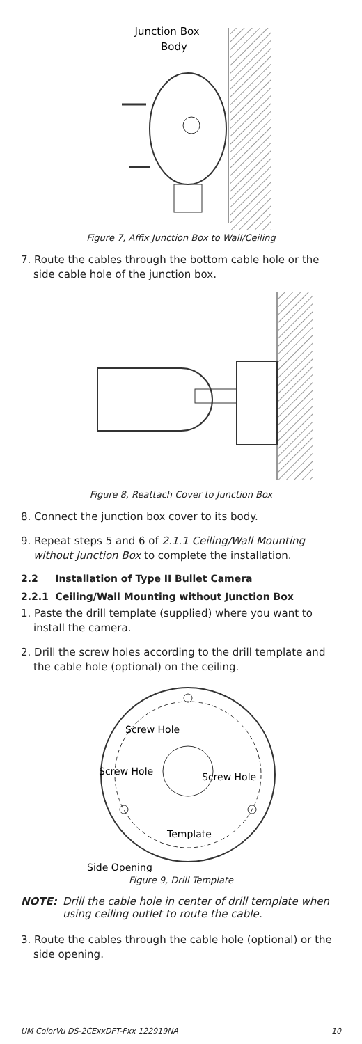Junction Box
Body
Figure 7, Affix Junction Box to Wall/Ceiling
7. Route the cables through the bottom cable hole or the side cable hole of the junction box.
Figure 8, Reattach Cover to Junction Box
8. Connect the junction box cover to its body.
9. Repeat steps 5 and 6 of 2.1.1 Ceiling/Wall Mounting without Junction Box to complete the installation.
2.2 Installation of Type II Bullet Camera
2.2.1 Ceiling/Wall Mounting without Junction Box
1. Paste the drill template (supplied) where you want to install the camera.
2. Drill the screw holes according to the drill template and the cable hole (optional) on the ceiling.
Screw Hole
Screw Hole
Screw Hole
Template
Side Opening
Figure 9, Drill Template
NOTE: Drill the cable hole in center of drill template when using ceiling outlet to route the cable.
3. Route the cables through the cable hole (optional) or the side opening.
UM ColorVu DS-2CExxDFT-Fxx 122919NA 10